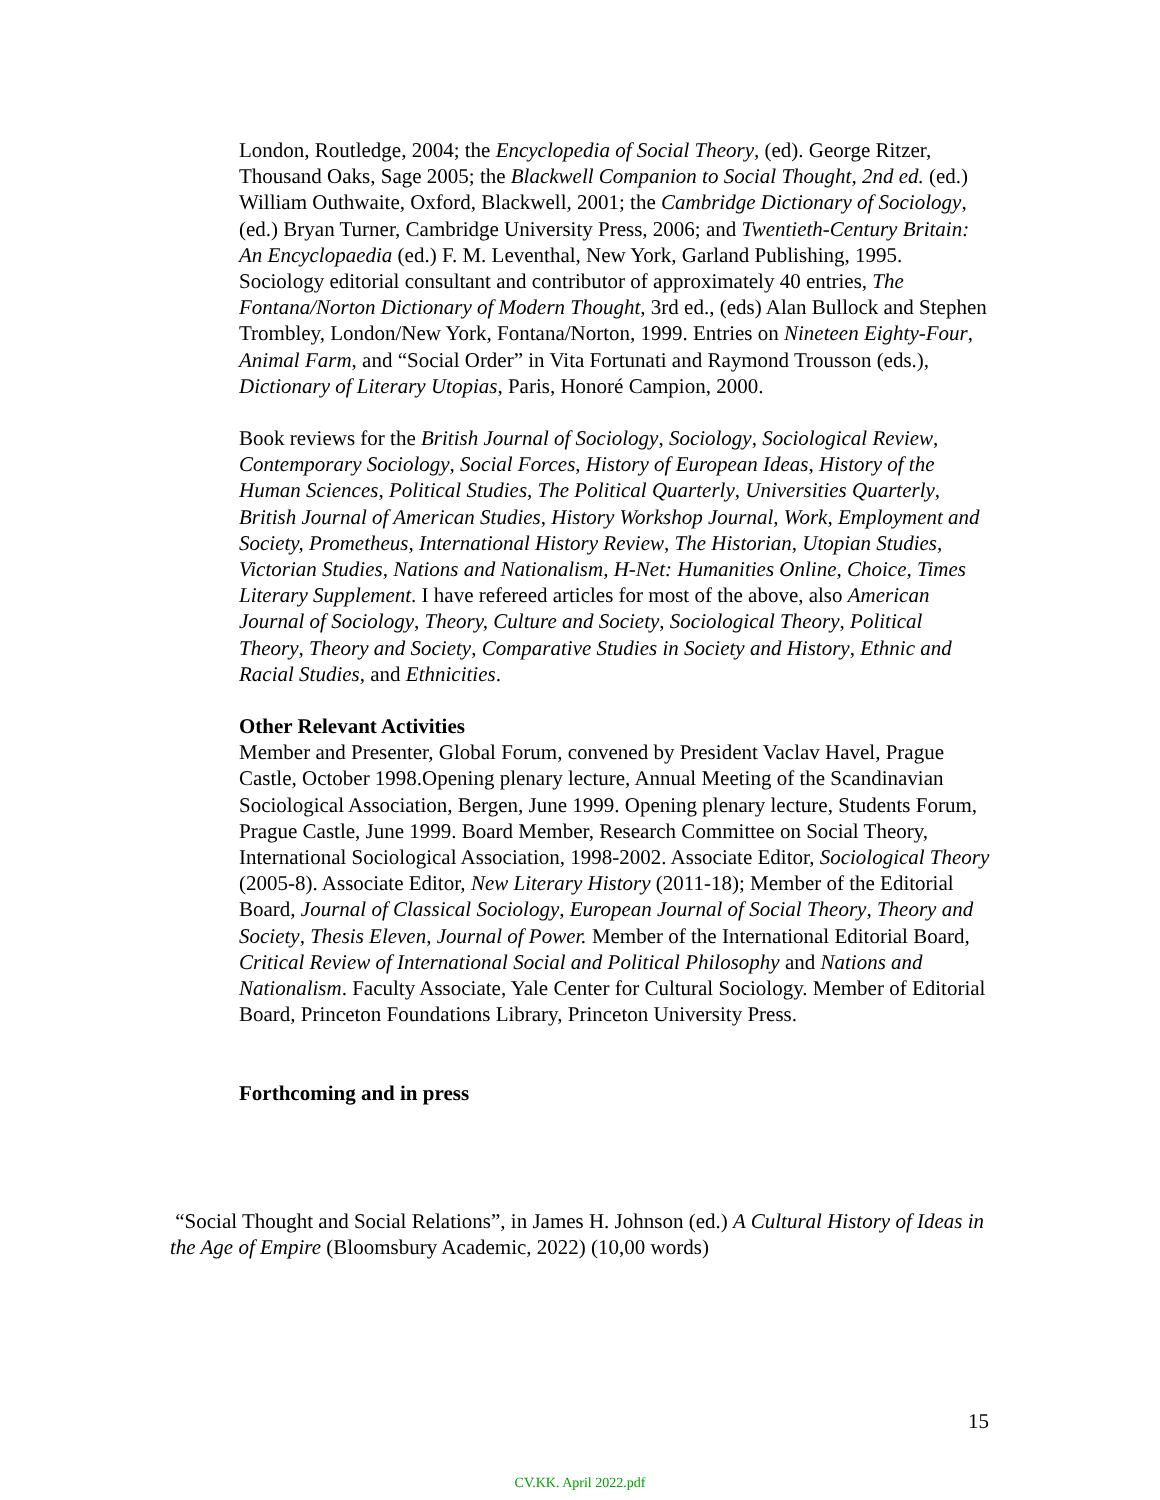London, Routledge, 2004; the Encyclopedia of Social Theory, (ed). George Ritzer, Thousand Oaks, Sage 2005; the Blackwell Companion to Social Thought, 2nd ed. (ed.) William Outhwaite, Oxford, Blackwell, 2001; the Cambridge Dictionary of Sociology, (ed.) Bryan Turner, Cambridge University Press, 2006; and Twentieth-Century Britain: An Encyclopaedia (ed.) F. M. Leventhal, New York, Garland Publishing, 1995. Sociology editorial consultant and contributor of approximately 40 entries, The Fontana/Norton Dictionary of Modern Thought, 3rd ed., (eds) Alan Bullock and Stephen Trombley, London/New York, Fontana/Norton, 1999. Entries on Nineteen Eighty-Four, Animal Farm, and “Social Order” in Vita Fortunati and Raymond Trousson (eds.), Dictionary of Literary Utopias, Paris, Honoré Campion, 2000.
Book reviews for the British Journal of Sociology, Sociology, Sociological Review, Contemporary Sociology, Social Forces, History of European Ideas, History of the Human Sciences, Political Studies, The Political Quarterly, Universities Quarterly, British Journal of American Studies, History Workshop Journal, Work, Employment and Society, Prometheus, International History Review, The Historian, Utopian Studies, Victorian Studies, Nations and Nationalism, H-Net: Humanities Online, Choice, Times Literary Supplement. I have refereed articles for most of the above, also American Journal of Sociology, Theory, Culture and Society, Sociological Theory, Political Theory, Theory and Society, Comparative Studies in Society and History, Ethnic and Racial Studies, and Ethnicities.
Other Relevant Activities
Member and Presenter, Global Forum, convened by President Vaclav Havel, Prague Castle, October 1998.Opening plenary lecture, Annual Meeting of the Scandinavian Sociological Association, Bergen, June 1999. Opening plenary lecture, Students Forum, Prague Castle, June 1999. Board Member, Research Committee on Social Theory, International Sociological Association, 1998-2002. Associate Editor, Sociological Theory (2005-8). Associate Editor, New Literary History (2011-18); Member of the Editorial Board, Journal of Classical Sociology, European Journal of Social Theory, Theory and Society, Thesis Eleven, Journal of Power. Member of the International Editorial Board, Critical Review of International Social and Political Philosophy and Nations and Nationalism. Faculty Associate, Yale Center for Cultural Sociology. Member of Editorial Board, Princeton Foundations Library, Princeton University Press.
Forthcoming and in press
“Social Thought and Social Relations”, in James H. Johnson (ed.) A Cultural History of Ideas in the Age of Empire (Bloomsbury Academic, 2022) (10,00 words)
15
CV.KK. April 2022.pdf